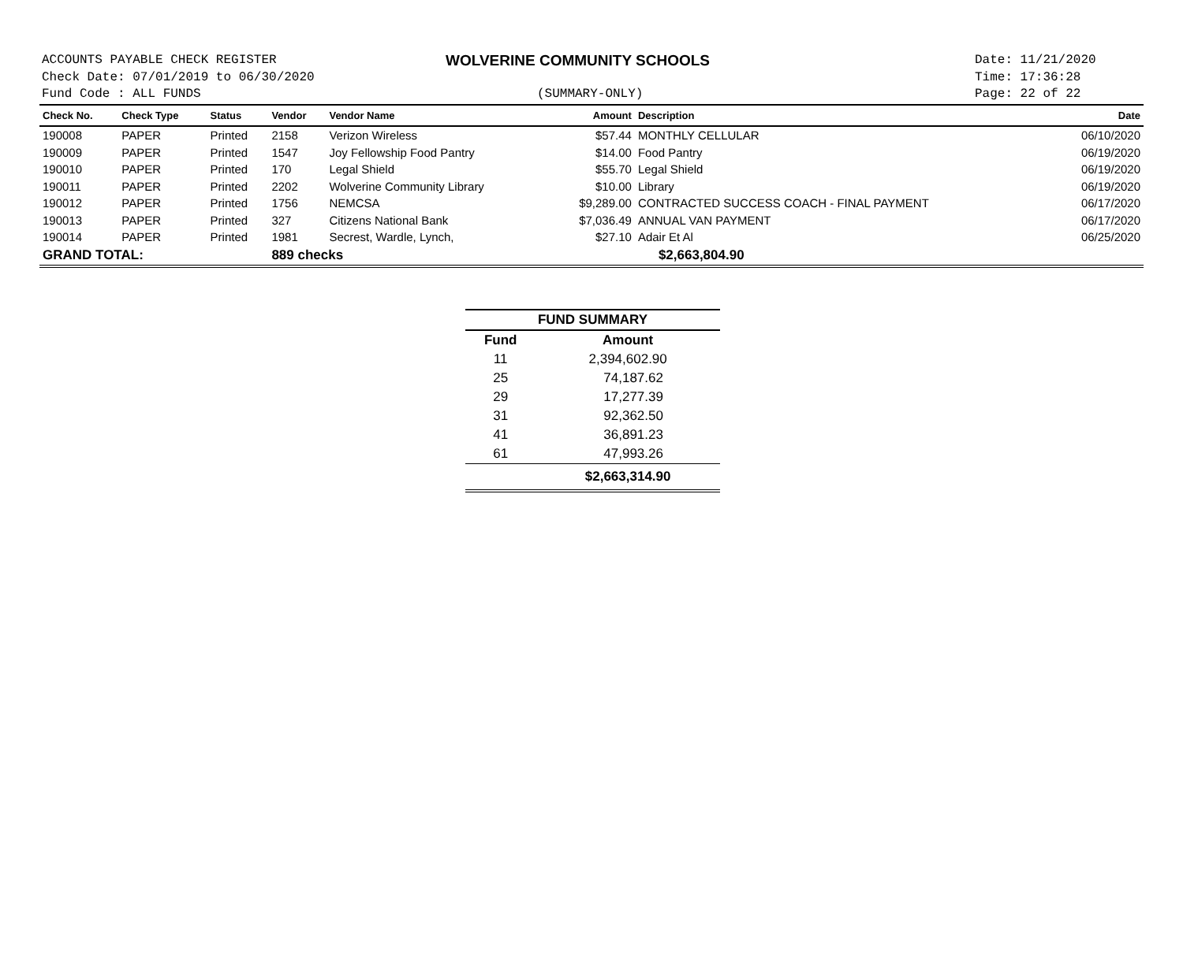ACCOUNTS PAYABLE CHECK REGISTER
Check Date: 07/01/2019 to 06/30/2020
Fund Code : ALL FUNDS
WOLVERINE COMMUNITY SCHOOLS
(SUMMARY-ONLY)
Date: 11/21/2020
Time: 17:36:28
Page: 22 of 22
| Check No. | Check Type | Status | Vendor | Vendor Name | Amount | Description | Date |
| --- | --- | --- | --- | --- | --- | --- | --- |
| 190008 | PAPER | Printed | 2158 | Verizon Wireless | $57.44 | MONTHLY CELLULAR | 06/10/2020 |
| 190009 | PAPER | Printed | 1547 | Joy Fellowship Food Pantry | $14.00 | Food Pantry | 06/19/2020 |
| 190010 | PAPER | Printed | 170 | Legal Shield | $55.70 | Legal Shield | 06/19/2020 |
| 190011 | PAPER | Printed | 2202 | Wolverine Community Library | $10.00 | Library | 06/19/2020 |
| 190012 | PAPER | Printed | 1756 | NEMCSA | $9,289.00 | CONTRACTED SUCCESS COACH - FINAL PAYMENT | 06/17/2020 |
| 190013 | PAPER | Printed | 327 | Citizens National Bank | $7,036.49 | ANNUAL VAN PAYMENT | 06/17/2020 |
| 190014 | PAPER | Printed | 1981 | Secrest, Wardle, Lynch, | $27.10 | Adair Et Al | 06/25/2020 |
| GRAND TOTAL: | | | 889 checks | | | $2,663,804.90 | |
| FUND SUMMARY | |
| --- | --- |
| Fund | Amount |
| 11 | 2,394,602.90 |
| 25 | 74,187.62 |
| 29 | 17,277.39 |
| 31 | 92,362.50 |
| 41 | 36,891.23 |
| 61 | 47,993.26 |
| | $2,663,314.90 |